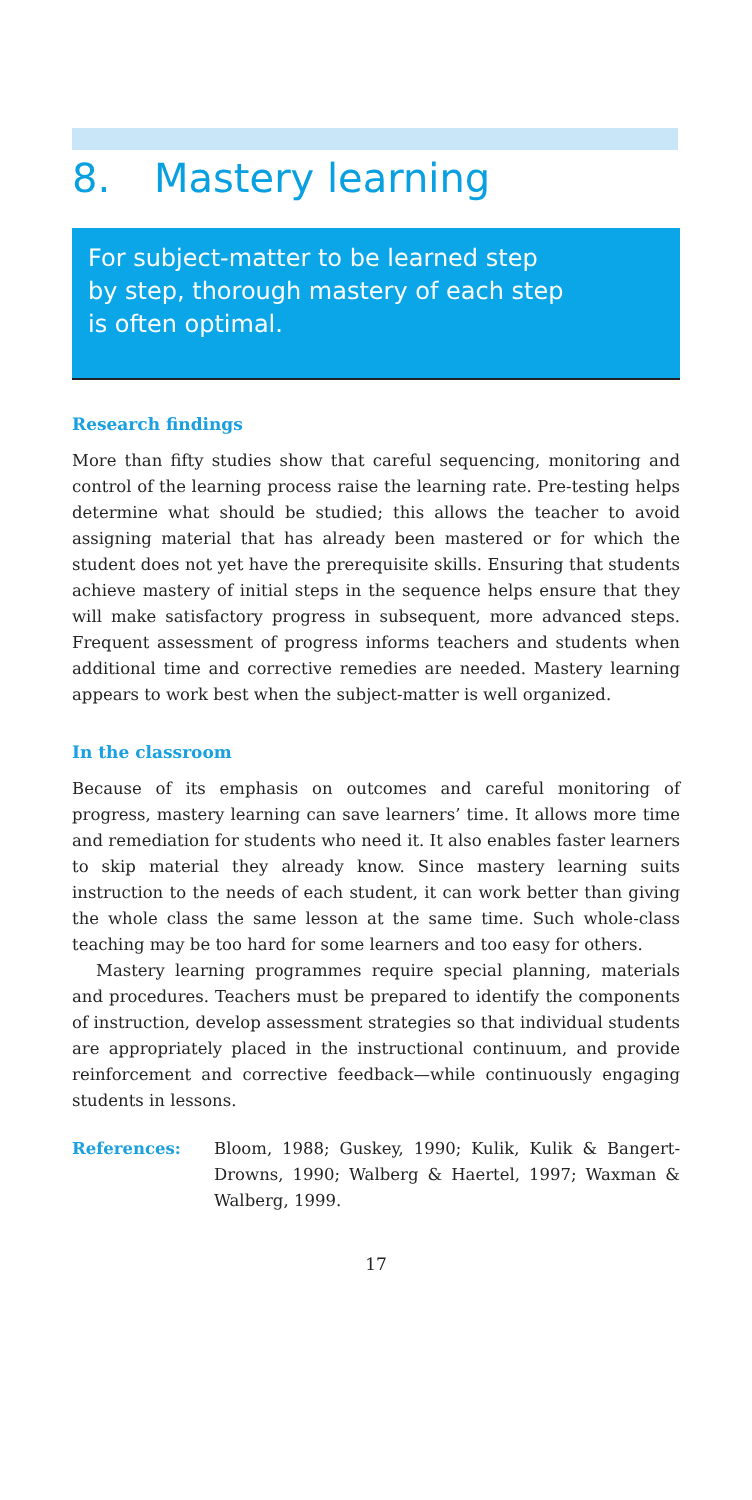8. Mastery learning
For subject-matter to be learned step
by step, thorough mastery of each step
is often optimal.
Research findings
More than fifty studies show that careful sequencing, monitoring and control of the learning process raise the learning rate. Pre-testing helps determine what should be studied; this allows the teacher to avoid assigning material that has already been mastered or for which the student does not yet have the prerequisite skills. Ensuring that students achieve mastery of initial steps in the sequence helps ensure that they will make satisfactory progress in subsequent, more advanced steps. Frequent assessment of progress informs teachers and students when additional time and corrective remedies are needed. Mastery learning appears to work best when the subject-matter is well organized.
In the classroom
Because of its emphasis on outcomes and careful monitoring of progress, mastery learning can save learners’ time. It allows more time and remediation for students who need it. It also enables faster learners to skip material they already know. Since mastery learning suits instruction to the needs of each student, it can work better than giving the whole class the same lesson at the same time. Such whole-class teaching may be too hard for some learners and too easy for others.
Mastery learning programmes require special planning, materials and procedures. Teachers must be prepared to identify the components of instruction, develop assessment strategies so that individual students are appropriately placed in the instructional continuum, and provide reinforcement and corrective feedback—while continuously engaging students in lessons.
References:
Bloom, 1988; Guskey, 1990; Kulik, Kulik & Bangert-Drowns, 1990; Walberg & Haertel, 1997; Waxman & Walberg, 1999.
17